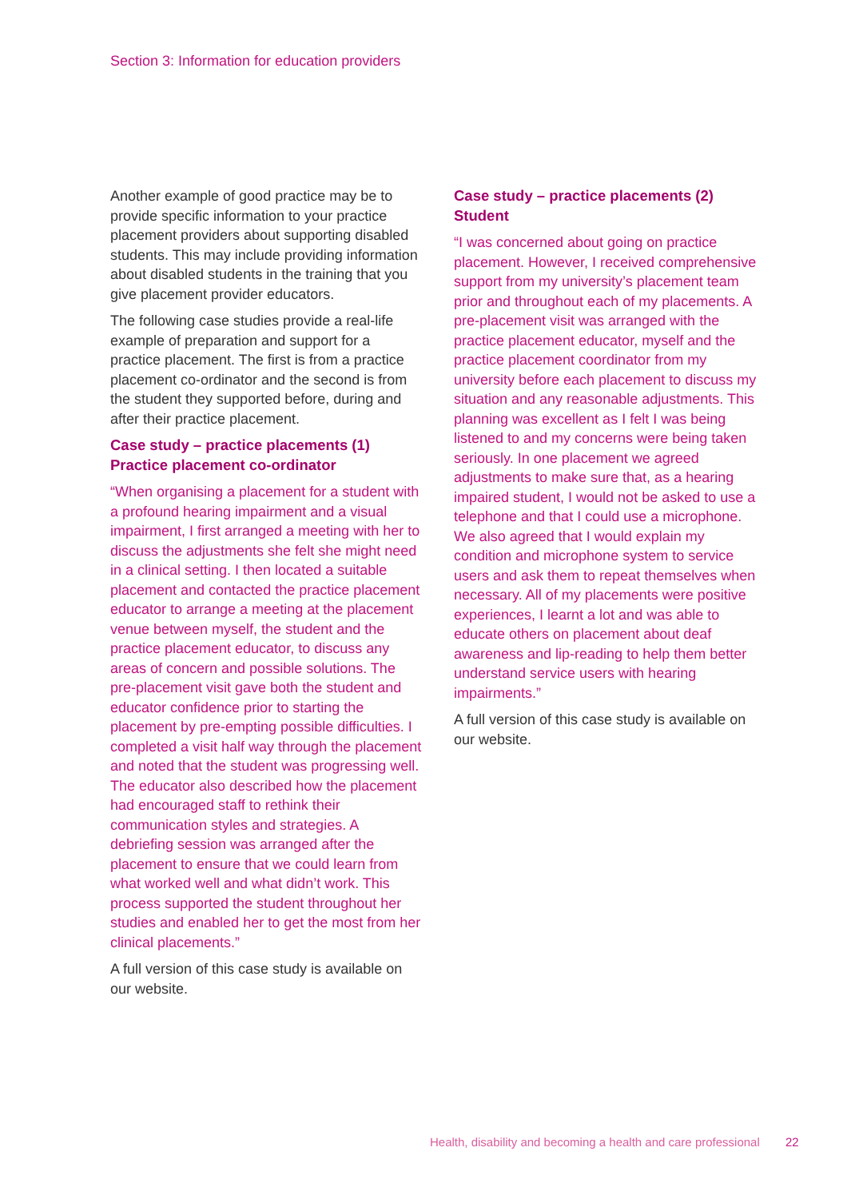Section 3: Information for education providers
Another example of good practice may be to provide specific information to your practice placement providers about supporting disabled students. This may include providing information about disabled students in the training that you give placement provider educators.
The following case studies provide a real-life example of preparation and support for a practice placement. The first is from a practice placement co-ordinator and the second is from the student they supported before, during and after their practice placement.
Case study – practice placements (1)
Practice placement co-ordinator
“When organising a placement for a student with a profound hearing impairment and a visual impairment, I first arranged a meeting with her to discuss the adjustments she felt she might need in a clinical setting. I then located a suitable placement and contacted the practice placement educator to arrange a meeting at the placement venue between myself, the student and the practice placement educator, to discuss any areas of concern and possible solutions. The pre-placement visit gave both the student and educator confidence prior to starting the placement by pre-empting possible difficulties. I completed a visit half way through the placement and noted that the student was progressing well. The educator also described how the placement had encouraged staff to rethink their communication styles and strategies. A debriefing session was arranged after the placement to ensure that we could learn from what worked well and what didn’t work. This process supported the student throughout her studies and enabled her to get the most from her clinical placements.”
A full version of this case study is available on our website.
Case study – practice placements (2)
Student
“I was concerned about going on practice placement. However, I received comprehensive support from my university’s placement team prior and throughout each of my placements. A pre-placement visit was arranged with the practice placement educator, myself and the practice placement coordinator from my university before each placement to discuss my situation and any reasonable adjustments. This planning was excellent as I felt I was being listened to and my concerns were being taken seriously. In one placement we agreed adjustments to make sure that, as a hearing impaired student, I would not be asked to use a telephone and that I could use a microphone. We also agreed that I would explain my condition and microphone system to service users and ask them to repeat themselves when necessary. All of my placements were positive experiences, I learnt a lot and was able to educate others on placement about deaf awareness and lip-reading to help them better understand service users with hearing impairments.”
A full version of this case study is available on our website.
Health, disability and becoming a health and care professional 22